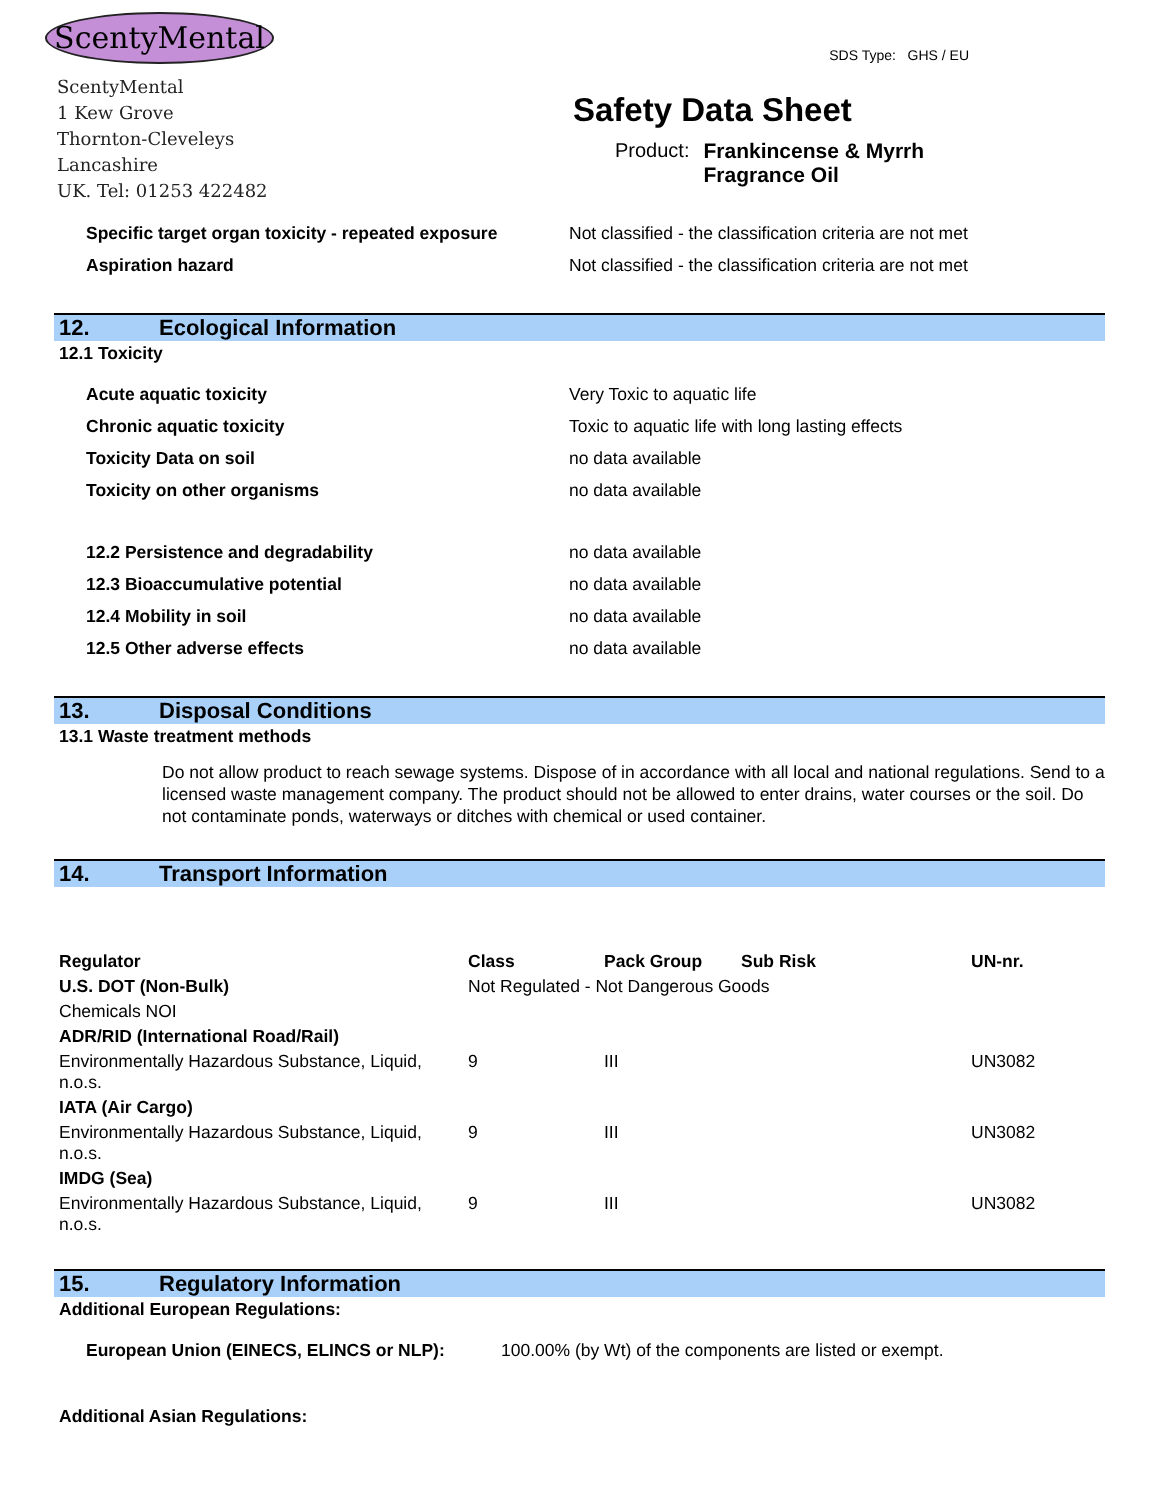ScentyMental
ScentyMental
1 Kew Grove
Thornton-Cleveleys
Lancashire
UK. Tel: 01253 422482
SDS Type: GHS / EU
Safety Data Sheet
Product: Frankincense & Myrrh
Fragrance Oil
Specific target organ toxicity - repeated exposure Not classified - the classification criteria are not met
Aspiration hazard Not classified - the classification criteria are not met
12. Ecological Information
12.1 Toxicity
Acute aquatic toxicity Very Toxic to aquatic life
Chronic aquatic toxicity Toxic to aquatic life with long lasting effects
Toxicity Data on soil no data available
Toxicity on other organisms no data available
12.2 Persistence and degradability no data available
12.3 Bioaccumulative potential no data available
12.4 Mobility in soil no data available
12.5 Other adverse effects no data available
13. Disposal Conditions
13.1 Waste treatment methods
Do not allow product to reach sewage systems. Dispose of in accordance with all local and national regulations. Send to a licensed waste management company. The product should not be allowed to enter drains, water courses or the soil. Do not contaminate ponds, waterways or ditches with chemical or used container.
14. Transport Information
| Regulator | Class | Pack Group | Sub Risk | UN-nr. |
| --- | --- | --- | --- | --- |
| U.S. DOT (Non-Bulk) | Not Regulated - Not Dangerous Goods | | | |
| Chemicals NOI | | | | |
| ADR/RID (International Road/Rail) | | | | |
| Environmentally Hazardous Substance, Liquid, n.o.s. | 9 | III | | UN3082 |
| IATA (Air Cargo) | | | | |
| Environmentally Hazardous Substance, Liquid, n.o.s. | 9 | III | | UN3082 |
| IMDG (Sea) | | | | |
| Environmentally Hazardous Substance, Liquid, n.o.s. | 9 | III | | UN3082 |
15. Regulatory Information
Additional European Regulations:
European Union (EINECS, ELINCS or NLP): 100.00% (by Wt) of the components are listed or exempt.
Additional Asian Regulations: